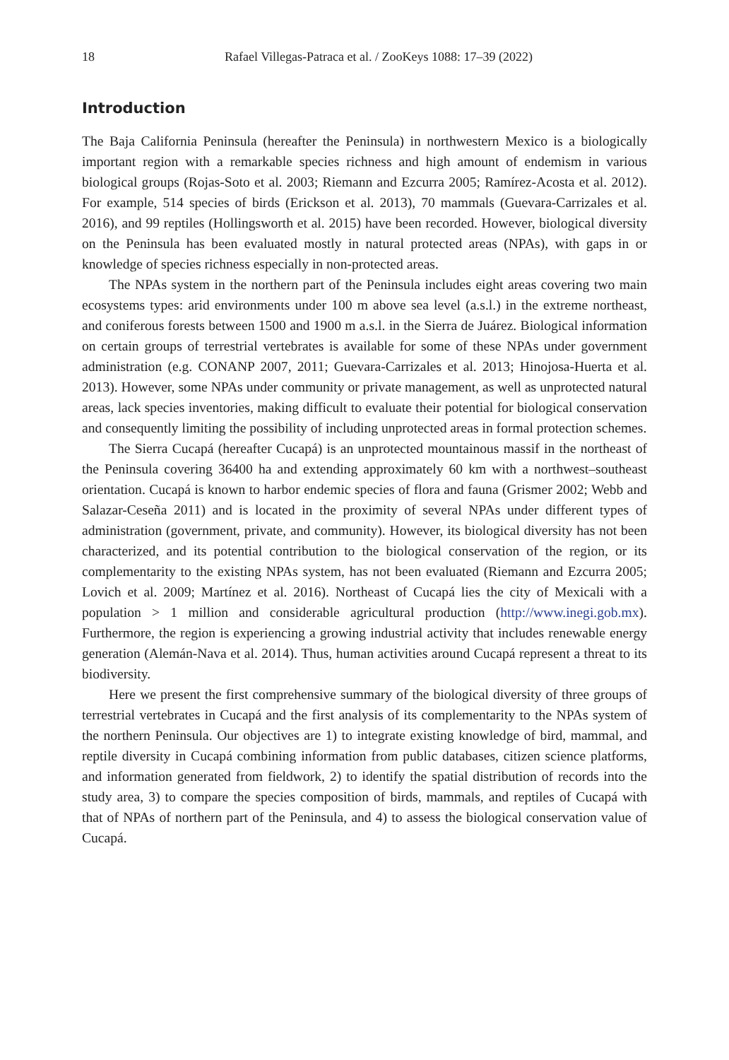18 Rafael Villegas-Patraca et al. / ZooKeys 1088: 17–39 (2022)
Introduction
The Baja California Peninsula (hereafter the Peninsula) in northwestern Mexico is a biologically important region with a remarkable species richness and high amount of endemism in various biological groups (Rojas-Soto et al. 2003; Riemann and Ezcurra 2005; Ramírez-Acosta et al. 2012). For example, 514 species of birds (Erickson et al. 2013), 70 mammals (Guevara-Carrizales et al. 2016), and 99 reptiles (Hollingsworth et al. 2015) have been recorded. However, biological diversity on the Peninsula has been evaluated mostly in natural protected areas (NPAs), with gaps in or knowledge of species richness especially in non-protected areas.
The NPAs system in the northern part of the Peninsula includes eight areas covering two main ecosystems types: arid environments under 100 m above sea level (a.s.l.) in the extreme northeast, and coniferous forests between 1500 and 1900 m a.s.l. in the Sierra de Juárez. Biological information on certain groups of terrestrial vertebrates is available for some of these NPAs under government administration (e.g. CONANP 2007, 2011; Guevara-Carrizales et al. 2013; Hinojosa-Huerta et al. 2013). However, some NPAs under community or private management, as well as unprotected natural areas, lack species inventories, making difficult to evaluate their potential for biological conservation and consequently limiting the possibility of including unprotected areas in formal protection schemes.
The Sierra Cucapá (hereafter Cucapá) is an unprotected mountainous massif in the northeast of the Peninsula covering 36400 ha and extending approximately 60 km with a northwest–southeast orientation. Cucapá is known to harbor endemic species of flora and fauna (Grismer 2002; Webb and Salazar-Ceseña 2011) and is located in the proximity of several NPAs under different types of administration (government, private, and community). However, its biological diversity has not been characterized, and its potential contribution to the biological conservation of the region, or its complementarity to the existing NPAs system, has not been evaluated (Riemann and Ezcurra 2005; Lovich et al. 2009; Martínez et al. 2016). Northeast of Cucapá lies the city of Mexicali with a population > 1 million and considerable agricultural production (http://www.inegi.gob.mx). Furthermore, the region is experiencing a growing industrial activity that includes renewable energy generation (Alemán-Nava et al. 2014). Thus, human activities around Cucapá represent a threat to its biodiversity.
Here we present the first comprehensive summary of the biological diversity of three groups of terrestrial vertebrates in Cucapá and the first analysis of its complementarity to the NPAs system of the northern Peninsula. Our objectives are 1) to integrate existing knowledge of bird, mammal, and reptile diversity in Cucapá combining information from public databases, citizen science platforms, and information generated from fieldwork, 2) to identify the spatial distribution of records into the study area, 3) to compare the species composition of birds, mammals, and reptiles of Cucapá with that of NPAs of northern part of the Peninsula, and 4) to assess the biological conservation value of Cucapá.